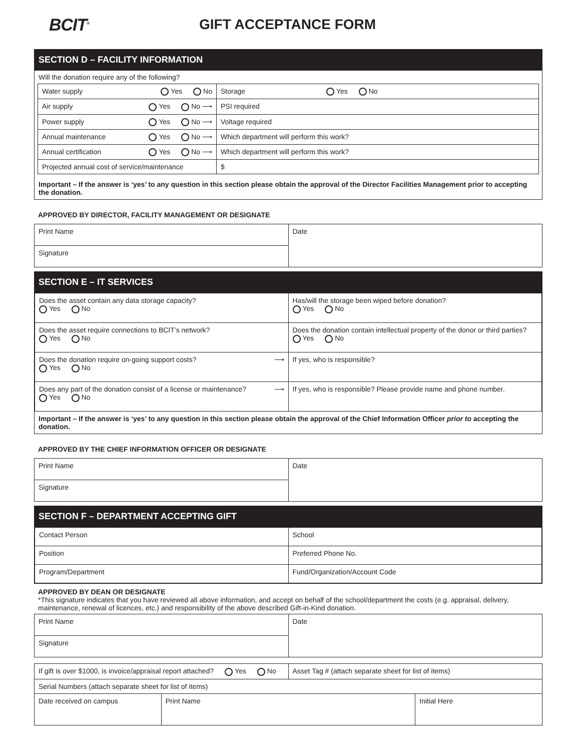BCIT<sup>®</sup>
GIFT ACCEPTANCE FORM
SECTION D – FACILITY INFORMATION
Will the donation require any of the following?
| Water supply Yes No | Storage Yes No |
| Air supply Yes No ⟶ | PSI required |
| Power supply Yes No ⟶ | Voltage required |
| Annual maintenance Yes No ⟶ | Which department will perform this work? |
| Annual certification Yes No ⟶ | Which department will perform this work? |
| Projected annual cost of service/maintenance | $ |
Important – If the answer is ‘yes’ to any question in this section please obtain the approval of the Director Facilities Management prior to accepting the donation.
APPROVED BY DIRECTOR, FACILITY MANAGEMENT OR DESIGNATE
| Print Name | Date |
| Signature | |
SECTION E – IT SERVICES
| Does the asset contain any data storage capacity? Yes No | Has/will the storage been wiped before donation? Yes No |
| Does the asset require connections to BCIT’s network? Yes No | Does the donation contain intellectual property of the donor or third parties? Yes No |
| Does the donation require on-going support costs? ⟶ Yes No | If yes, who is responsible? |
| Does any part of the donation consist of a license or maintenance? ⟶ Yes No | If yes, who is responsible? Please provide name and phone number. |
Important – If the answer is ‘yes’ to any question in this section please obtain the approval of the Chief Information Officer prior to accepting the donation.
APPROVED BY THE CHIEF INFORMATION OFFICER OR DESIGNATE
| Print Name | Date |
| Signature | |
SECTION F – DEPARTMENT ACCEPTING GIFT
| Contact Person | School |
| Position | Preferred Phone No. |
| Program/Department | Fund/Organization/Account Code |
APPROVED BY DEAN OR DESIGNATE
*This signature indicates that you have reviewed all above information, and accept on behalf of the school/department the costs (e.g. appraisal, delivery, maintenance, renewal of licences, etc.) and responsibility of the above described Gift-in-Kind donation.
| Print Name | Date |
| Signature | |
| If gift is over $1000, is invoice/appraisal report attached? Yes No | | Asset Tag # (attach separate sheet for list of items) | |
| Serial Numbers (attach separate sheet for list of items) | | | |
| Date received on campus | Print Name | | Initial Here |